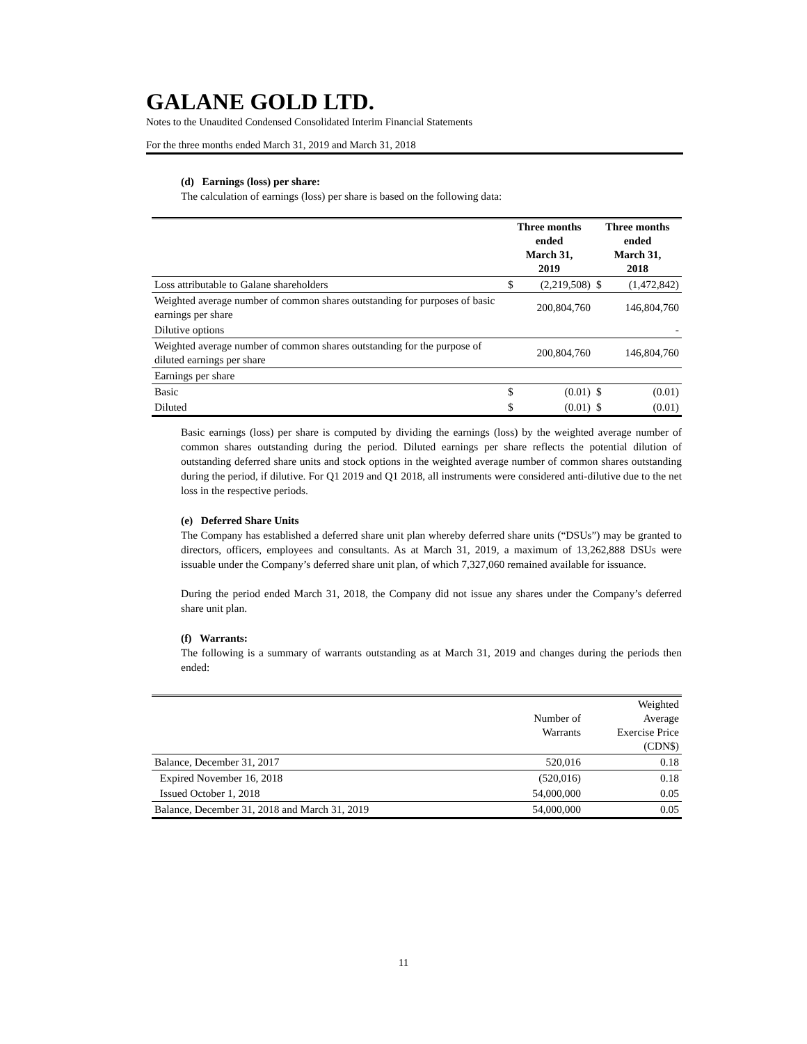GALANE GOLD LTD.
Notes to the Unaudited Condensed Consolidated Interim Financial Statements
For the three months ended March 31, 2019 and March 31, 2018
(d) Earnings (loss) per share:
The calculation of earnings (loss) per share is based on the following data:
| | Three months ended March 31, 2019 | | Three months ended March 31, 2018 | |
| --- | --- | --- | --- | --- |
| Loss attributable to Galane shareholders | $ | (2,219,508) | $ | (1,472,842) |
| Weighted average number of common shares outstanding for purposes of basic earnings per share | | 200,804,760 | | 146,804,760 |
| Dilutive options | | | | - |
| Weighted average number of common shares outstanding for the purpose of diluted earnings per share | | 200,804,760 | | 146,804,760 |
| Earnings per share | | | | |
| Basic | $ | (0.01) | $ | (0.01) |
| Diluted | $ | (0.01) | $ | (0.01) |
Basic earnings (loss) per share is computed by dividing the earnings (loss) by the weighted average number of common shares outstanding during the period. Diluted earnings per share reflects the potential dilution of outstanding deferred share units and stock options in the weighted average number of common shares outstanding during the period, if dilutive. For Q1 2019 and Q1 2018, all instruments were considered anti-dilutive due to the net loss in the respective periods.
(e) Deferred Share Units
The Company has established a deferred share unit plan whereby deferred share units (“DSUs”) may be granted to directors, officers, employees and consultants. As at March 31, 2019, a maximum of 13,262,888 DSUs were issuable under the Company’s deferred share unit plan, of which 7,327,060 remained available for issuance.
During the period ended March 31, 2018, the Company did not issue any shares under the Company’s deferred share unit plan.
(f) Warrants:
The following is a summary of warrants outstanding as at March 31, 2019 and changes during the periods then ended:
| | Number of Warrants | Weighted Average Exercise Price (CDN$) |
| Balance, December 31, 2017 | 520,016 | 0.18 |
| Expired November 16, 2018 | (520,016) | 0.18 |
| Issued October 1, 2018 | 54,000,000 | 0.05 |
| Balance, December 31, 2018 and March 31, 2019 | 54,000,000 | 0.05 |
11